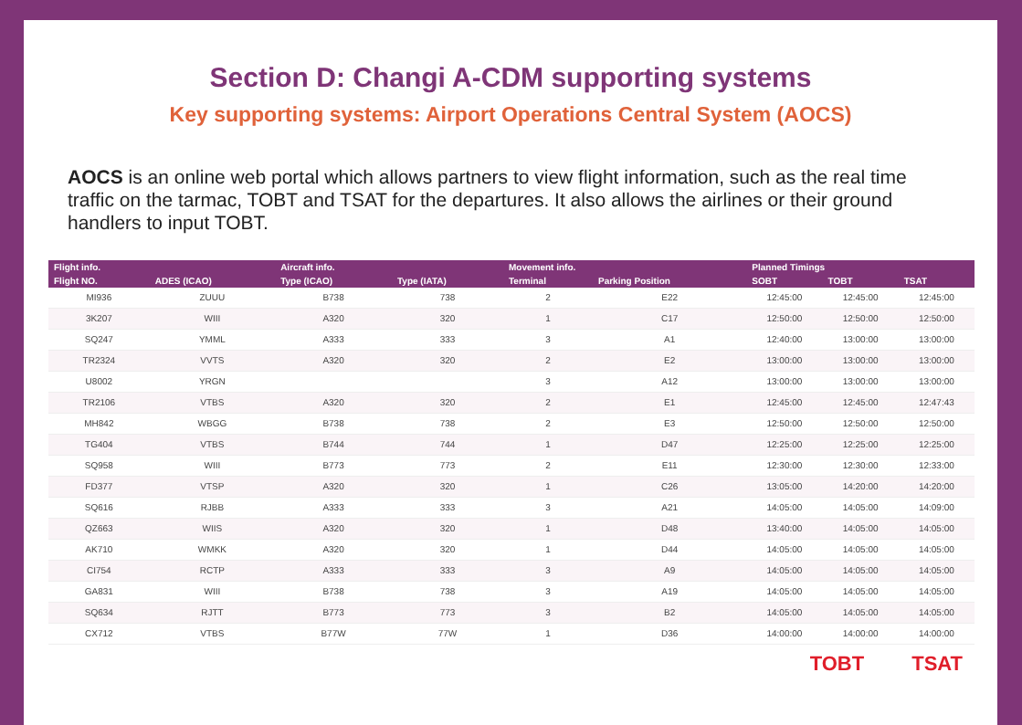Section D: Changi A-CDM supporting systems
Key supporting systems: Airport Operations Central System (AOCS)
AOCS is an online web portal which allows partners to view flight information, such as the real time traffic on the tarmac, TOBT and TSAT for the departures. It also allows the airlines or their ground handlers to input TOBT.
| Flight info. | | Aircraft info. | | Movement info. | | Planned Timings | | |
| --- | --- | --- | --- | --- | --- | --- | --- | --- |
| Flight NO. | ADES (ICAO) | Type (ICAO) | Type (IATA) | Terminal | Parking Position | SOBT | TOBT | TSAT |
| MI936 | ZUUU | B738 | 738 | 2 | E22 | 12:45:00 | 12:45:00 | 12:45:00 |
| 3K207 | WIII | A320 | 320 | 1 | C17 | 12:50:00 | 12:50:00 | 12:50:00 |
| SQ247 | YMML | A333 | 333 | 3 | A1 | 12:40:00 | 13:00:00 | 13:00:00 |
| TR2324 | VVTS | A320 | 320 | 2 | E2 | 13:00:00 | 13:00:00 | 13:00:00 |
| U8002 | YRGN | | | 3 | A12 | 13:00:00 | 13:00:00 | 13:00:00 |
| TR2106 | VTBS | A320 | 320 | 2 | E1 | 12:45:00 | 12:45:00 | 12:47:43 |
| MH842 | WBGG | B738 | 738 | 2 | E3 | 12:50:00 | 12:50:00 | 12:50:00 |
| TG404 | VTBS | B744 | 744 | 1 | D47 | 12:25:00 | 12:25:00 | 12:25:00 |
| SQ958 | WIII | B773 | 773 | 2 | E11 | 12:30:00 | 12:30:00 | 12:33:00 |
| FD377 | VTSP | A320 | 320 | 1 | C26 | 13:05:00 | 14:20:00 | 14:20:00 |
| SQ616 | RJBB | A333 | 333 | 3 | A21 | 14:05:00 | 14:05:00 | 14:09:00 |
| QZ663 | WIIS | A320 | 320 | 1 | D48 | 13:40:00 | 14:05:00 | 14:05:00 |
| AK710 | WMKK | A320 | 320 | 1 | D44 | 14:05:00 | 14:05:00 | 14:05:00 |
| CI754 | RCTP | A333 | 333 | 3 | A9 | 14:05:00 | 14:05:00 | 14:05:00 |
| GA831 | WIII | B738 | 738 | 3 | A19 | 14:05:00 | 14:05:00 | 14:05:00 |
| SQ634 | RJTT | B773 | 773 | 3 | B2 | 14:05:00 | 14:05:00 | 14:05:00 |
| CX712 | VTBS | B77W | 77W | 1 | D36 | 14:00:00 | 14:00:00 | 14:00:00 |
TOBT TSAT